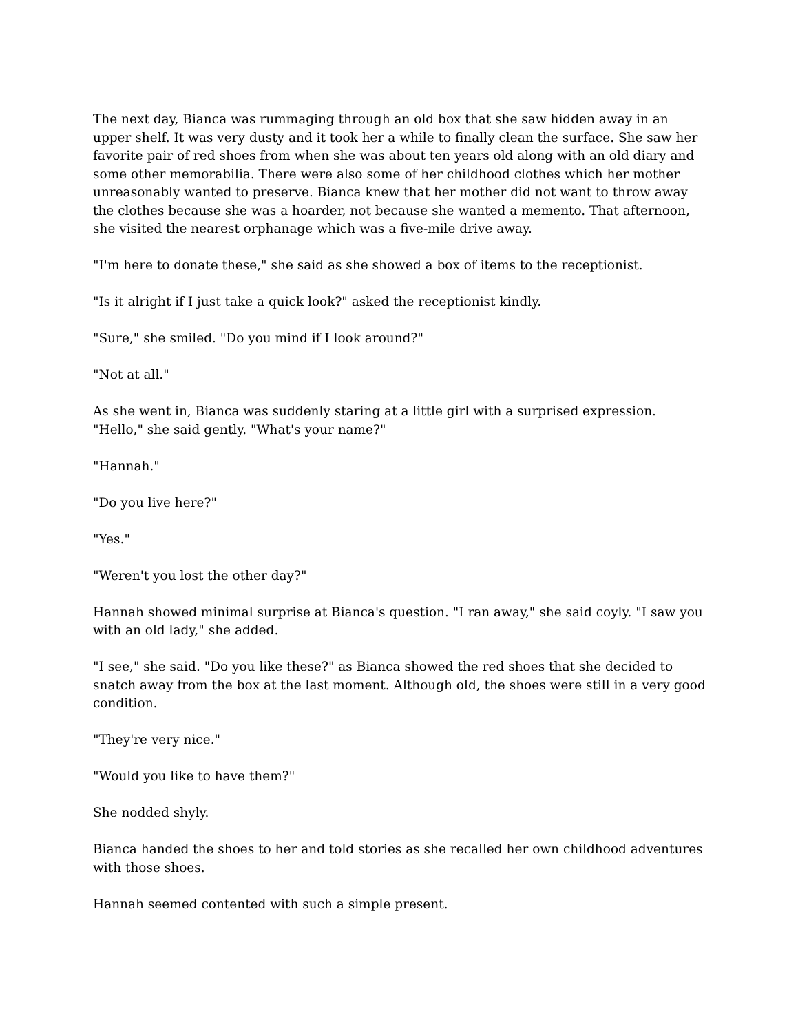The next day, Bianca was rummaging through an old box that she saw hidden away in an upper shelf. It was very dusty and it took her a while to finally clean the surface. She saw her favorite pair of red shoes from when she was about ten years old along with an old diary and some other memorabilia. There were also some of her childhood clothes which her mother unreasonably wanted to preserve. Bianca knew that her mother did not want to throw away the clothes because she was a hoarder, not because she wanted a memento. That afternoon, she visited the nearest orphanage which was a five-mile drive away.
"I'm here to donate these," she said as she showed a box of items to the receptionist.
"Is it alright if I just take a quick look?" asked the receptionist kindly.
"Sure," she smiled. "Do you mind if I look around?"
"Not at all."
As she went in, Bianca was suddenly staring at a little girl with a surprised expression. "Hello," she said gently. "What's your name?"
"Hannah."
"Do you live here?"
"Yes."
"Weren't you lost the other day?"
Hannah showed minimal surprise at Bianca's question. "I ran away," she said coyly. "I saw you with an old lady," she added.
"I see," she said. "Do you like these?" as Bianca showed the red shoes that she decided to snatch away from the box at the last moment. Although old, the shoes were still in a very good condition.
"They're very nice."
"Would you like to have them?"
She nodded shyly.
Bianca handed the shoes to her and told stories as she recalled her own childhood adventures with those shoes.
Hannah seemed contented with such a simple present.